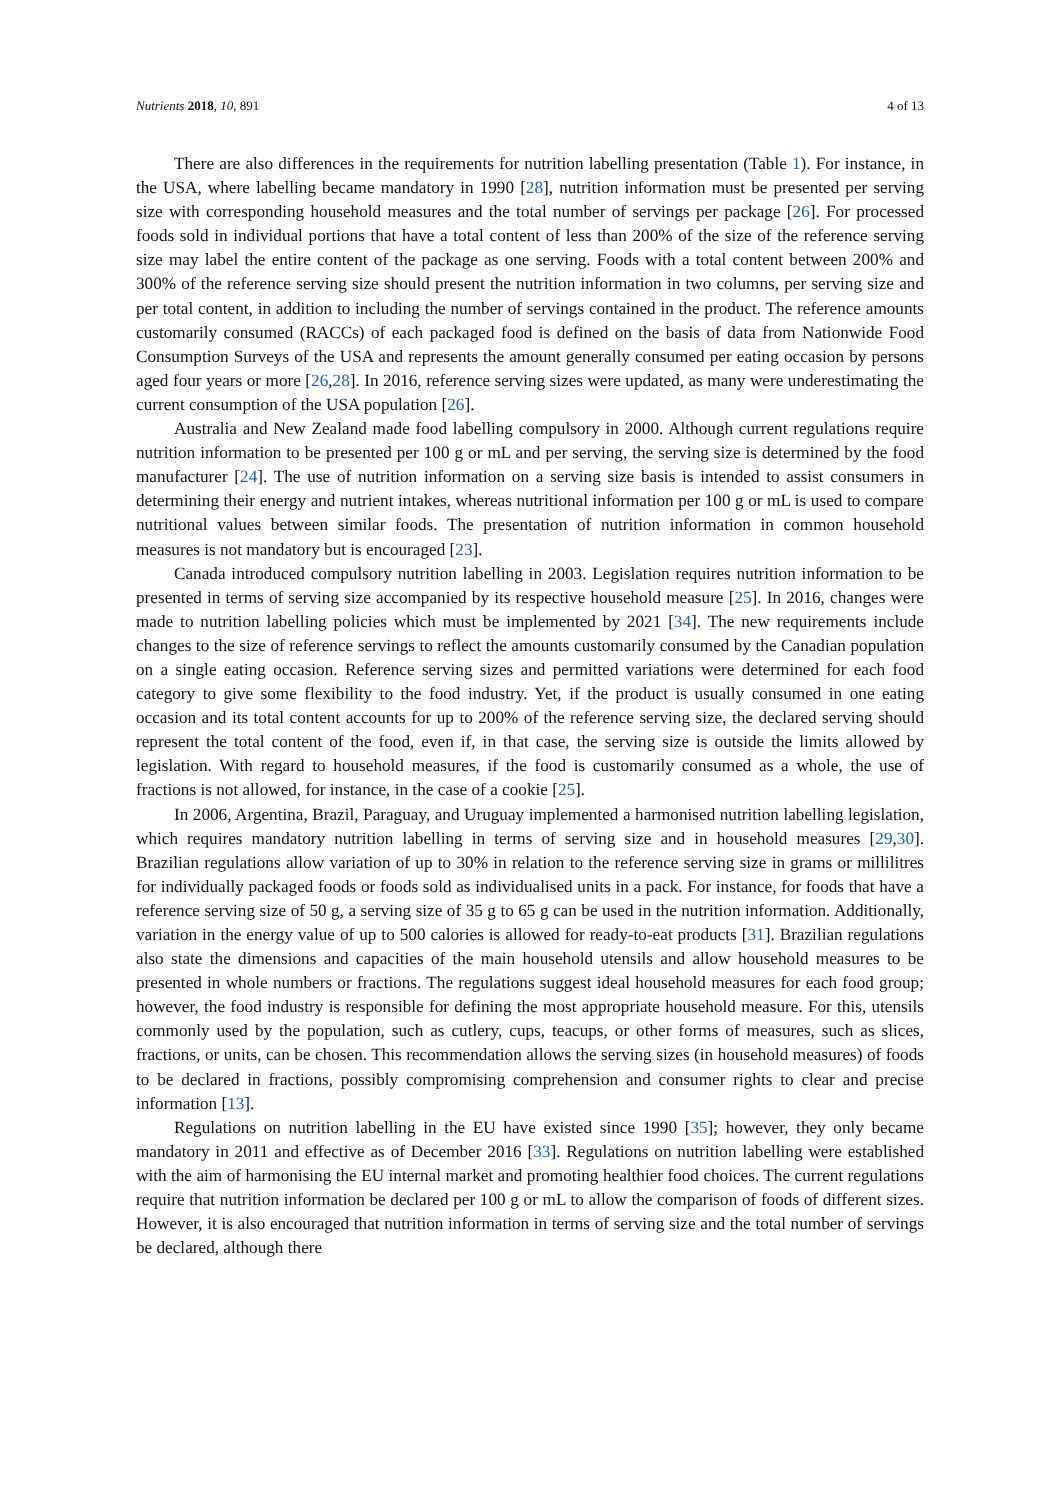Nutrients 2018, 10, 891 4 of 13
There are also differences in the requirements for nutrition labelling presentation (Table 1). For instance, in the USA, where labelling became mandatory in 1990 [28], nutrition information must be presented per serving size with corresponding household measures and the total number of servings per package [26]. For processed foods sold in individual portions that have a total content of less than 200% of the size of the reference serving size may label the entire content of the package as one serving. Foods with a total content between 200% and 300% of the reference serving size should present the nutrition information in two columns, per serving size and per total content, in addition to including the number of servings contained in the product. The reference amounts customarily consumed (RACCs) of each packaged food is defined on the basis of data from Nationwide Food Consumption Surveys of the USA and represents the amount generally consumed per eating occasion by persons aged four years or more [26,28]. In 2016, reference serving sizes were updated, as many were underestimating the current consumption of the USA population [26].
Australia and New Zealand made food labelling compulsory in 2000. Although current regulations require nutrition information to be presented per 100 g or mL and per serving, the serving size is determined by the food manufacturer [24]. The use of nutrition information on a serving size basis is intended to assist consumers in determining their energy and nutrient intakes, whereas nutritional information per 100 g or mL is used to compare nutritional values between similar foods. The presentation of nutrition information in common household measures is not mandatory but is encouraged [23].
Canada introduced compulsory nutrition labelling in 2003. Legislation requires nutrition information to be presented in terms of serving size accompanied by its respective household measure [25]. In 2016, changes were made to nutrition labelling policies which must be implemented by 2021 [34]. The new requirements include changes to the size of reference servings to reflect the amounts customarily consumed by the Canadian population on a single eating occasion. Reference serving sizes and permitted variations were determined for each food category to give some flexibility to the food industry. Yet, if the product is usually consumed in one eating occasion and its total content accounts for up to 200% of the reference serving size, the declared serving should represent the total content of the food, even if, in that case, the serving size is outside the limits allowed by legislation. With regard to household measures, if the food is customarily consumed as a whole, the use of fractions is not allowed, for instance, in the case of a cookie [25].
In 2006, Argentina, Brazil, Paraguay, and Uruguay implemented a harmonised nutrition labelling legislation, which requires mandatory nutrition labelling in terms of serving size and in household measures [29,30]. Brazilian regulations allow variation of up to 30% in relation to the reference serving size in grams or millilitres for individually packaged foods or foods sold as individualised units in a pack. For instance, for foods that have a reference serving size of 50 g, a serving size of 35 g to 65 g can be used in the nutrition information. Additionally, variation in the energy value of up to 500 calories is allowed for ready-to-eat products [31]. Brazilian regulations also state the dimensions and capacities of the main household utensils and allow household measures to be presented in whole numbers or fractions. The regulations suggest ideal household measures for each food group; however, the food industry is responsible for defining the most appropriate household measure. For this, utensils commonly used by the population, such as cutlery, cups, teacups, or other forms of measures, such as slices, fractions, or units, can be chosen. This recommendation allows the serving sizes (in household measures) of foods to be declared in fractions, possibly compromising comprehension and consumer rights to clear and precise information [13].
Regulations on nutrition labelling in the EU have existed since 1990 [35]; however, they only became mandatory in 2011 and effective as of December 2016 [33]. Regulations on nutrition labelling were established with the aim of harmonising the EU internal market and promoting healthier food choices. The current regulations require that nutrition information be declared per 100 g or mL to allow the comparison of foods of different sizes. However, it is also encouraged that nutrition information in terms of serving size and the total number of servings be declared, although there